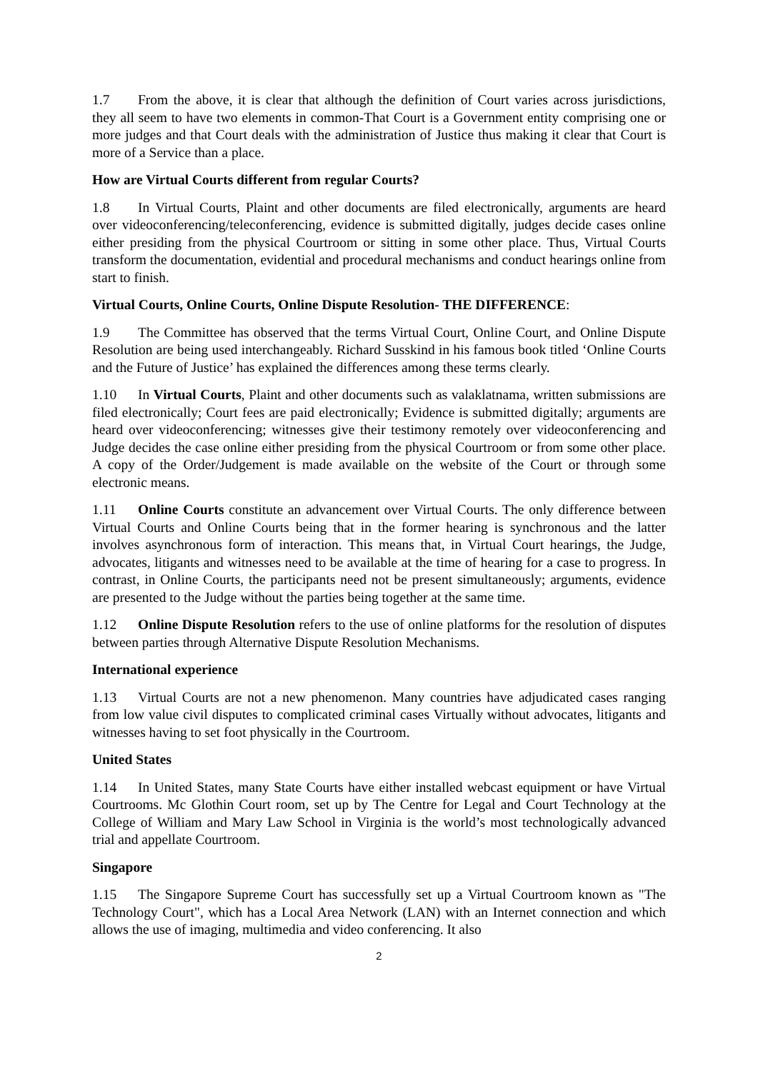1.7 From the above, it is clear that although the definition of Court varies across jurisdictions, they all seem to have two elements in common-That Court is a Government entity comprising one or more judges and that Court deals with the administration of Justice thus making it clear that Court is more of a Service than a place.
How are Virtual Courts different from regular Courts?
1.8 In Virtual Courts, Plaint and other documents are filed electronically, arguments are heard over videoconferencing/teleconferencing, evidence is submitted digitally, judges decide cases online either presiding from the physical Courtroom or sitting in some other place. Thus, Virtual Courts transform the documentation, evidential and procedural mechanisms and conduct hearings online from start to finish.
Virtual Courts, Online Courts, Online Dispute Resolution- THE DIFFERENCE:
1.9 The Committee has observed that the terms Virtual Court, Online Court, and Online Dispute Resolution are being used interchangeably. Richard Susskind in his famous book titled ‘Online Courts and the Future of Justice’ has explained the differences among these terms clearly.
1.10 In Virtual Courts, Plaint and other documents such as valaklatnama, written submissions are filed electronically; Court fees are paid electronically; Evidence is submitted digitally; arguments are heard over videoconferencing; witnesses give their testimony remotely over videoconferencing and Judge decides the case online either presiding from the physical Courtroom or from some other place. A copy of the Order/Judgement is made available on the website of the Court or through some electronic means.
1.11 Online Courts constitute an advancement over Virtual Courts. The only difference between Virtual Courts and Online Courts being that in the former hearing is synchronous and the latter involves asynchronous form of interaction. This means that, in Virtual Court hearings, the Judge, advocates, litigants and witnesses need to be available at the time of hearing for a case to progress. In contrast, in Online Courts, the participants need not be present simultaneously; arguments, evidence are presented to the Judge without the parties being together at the same time.
1.12 Online Dispute Resolution refers to the use of online platforms for the resolution of disputes between parties through Alternative Dispute Resolution Mechanisms.
International experience
1.13 Virtual Courts are not a new phenomenon. Many countries have adjudicated cases ranging from low value civil disputes to complicated criminal cases Virtually without advocates, litigants and witnesses having to set foot physically in the Courtroom.
United States
1.14 In United States, many State Courts have either installed webcast equipment or have Virtual Courtrooms. Mc Glothin Court room, set up by The Centre for Legal and Court Technology at the College of William and Mary Law School in Virginia is the world’s most technologically advanced trial and appellate Courtroom.
Singapore
1.15 The Singapore Supreme Court has successfully set up a Virtual Courtroom known as "The Technology Court", which has a Local Area Network (LAN) with an Internet connection and which allows the use of imaging, multimedia and video conferencing. It also
2